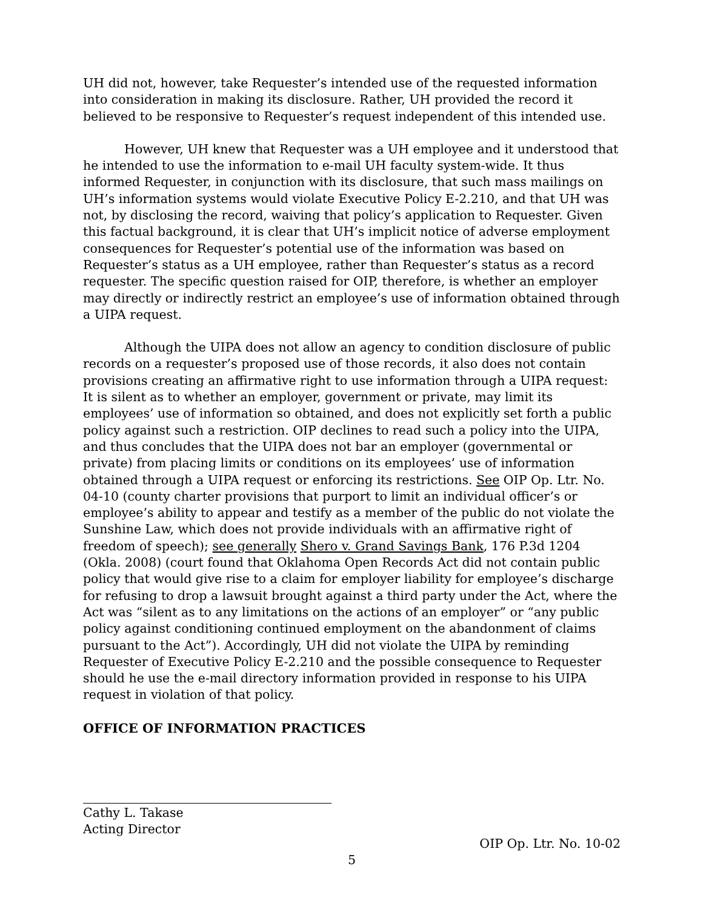UH did not, however, take Requester’s intended use of the requested information into consideration in making its disclosure. Rather, UH provided the record it believed to be responsive to Requester’s request independent of this intended use.
However, UH knew that Requester was a UH employee and it understood that he intended to use the information to e-mail UH faculty system-wide. It thus informed Requester, in conjunction with its disclosure, that such mass mailings on UH’s information systems would violate Executive Policy E-2.210, and that UH was not, by disclosing the record, waiving that policy’s application to Requester. Given this factual background, it is clear that UH’s implicit notice of adverse employment consequences for Requester’s potential use of the information was based on Requester’s status as a UH employee, rather than Requester’s status as a record requester. The specific question raised for OIP, therefore, is whether an employer may directly or indirectly restrict an employee’s use of information obtained through a UIPA request.
Although the UIPA does not allow an agency to condition disclosure of public records on a requester’s proposed use of those records, it also does not contain provisions creating an affirmative right to use information through a UIPA request: It is silent as to whether an employer, government or private, may limit its employees’ use of information so obtained, and does not explicitly set forth a public policy against such a restriction. OIP declines to read such a policy into the UIPA, and thus concludes that the UIPA does not bar an employer (governmental or private) from placing limits or conditions on its employees’ use of information obtained through a UIPA request or enforcing its restrictions. See OIP Op. Ltr. No. 04-10 (county charter provisions that purport to limit an individual officer’s or employee’s ability to appear and testify as a member of the public do not violate the Sunshine Law, which does not provide individuals with an affirmative right of freedom of speech); see generally Shero v. Grand Savings Bank, 176 P.3d 1204 (Okla. 2008) (court found that Oklahoma Open Records Act did not contain public policy that would give rise to a claim for employer liability for employee’s discharge for refusing to drop a lawsuit brought against a third party under the Act, where the Act was “silent as to any limitations on the actions of an employer” or “any public policy against conditioning continued employment on the abandonment of claims pursuant to the Act”). Accordingly, UH did not violate the UIPA by reminding Requester of Executive Policy E-2.210 and the possible consequence to Requester should he use the e-mail directory information provided in response to his UIPA request in violation of that policy.
OFFICE OF INFORMATION PRACTICES
Cathy L. Takase
Acting Director
OIP Op. Ltr. No. 10-02
5